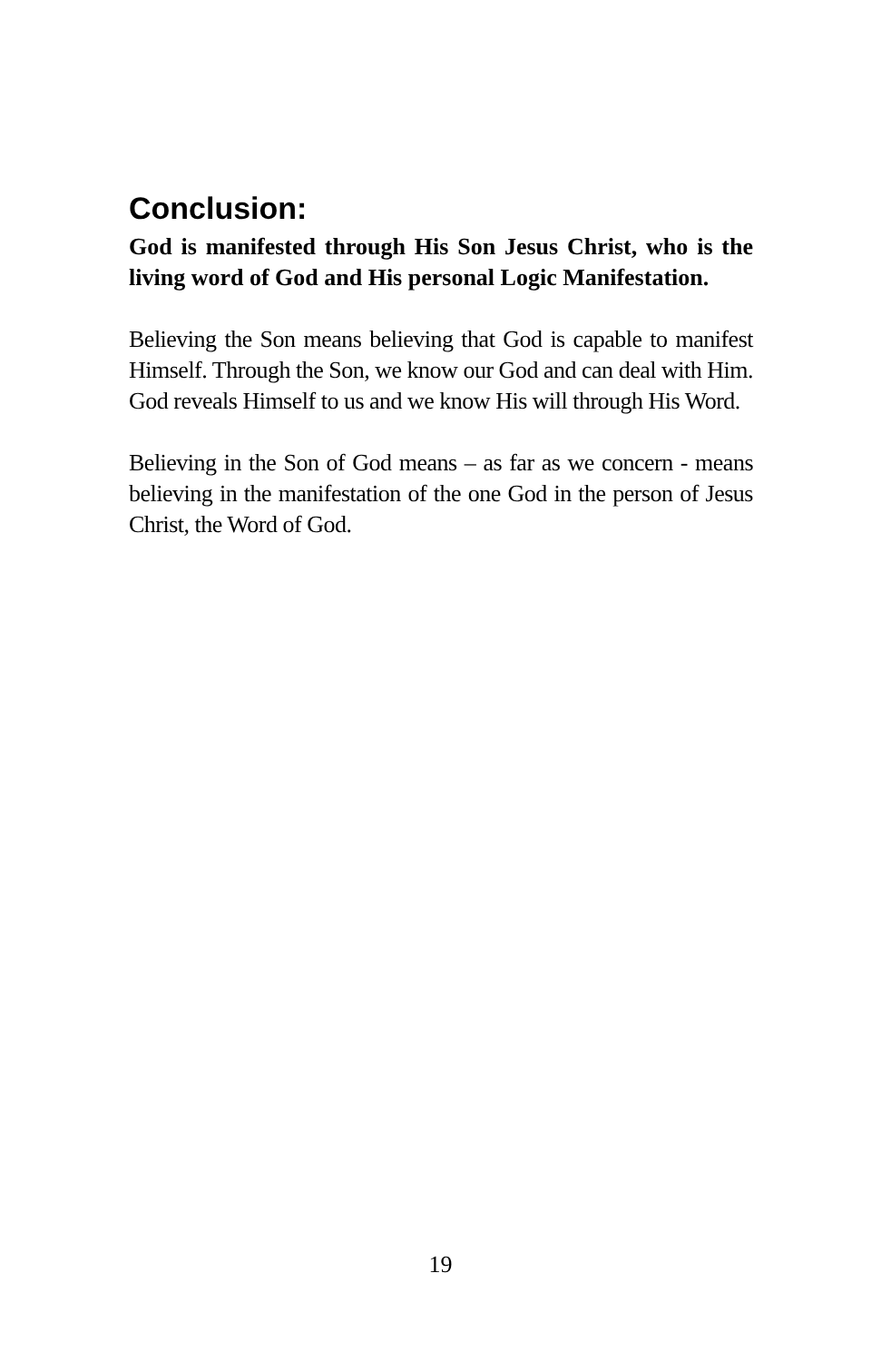Conclusion:
God is manifested through His Son Jesus Christ, who is the living word of God and His personal Logic Manifestation.
Believing the Son means believing that God is capable to manifest Himself. Through the Son, we know our God and can deal with Him. God reveals Himself to us and we know His will through His Word.
Believing in the Son of God means – as far as we concern - means believing in the manifestation of the one God in the person of Jesus Christ, the Word of God.
19